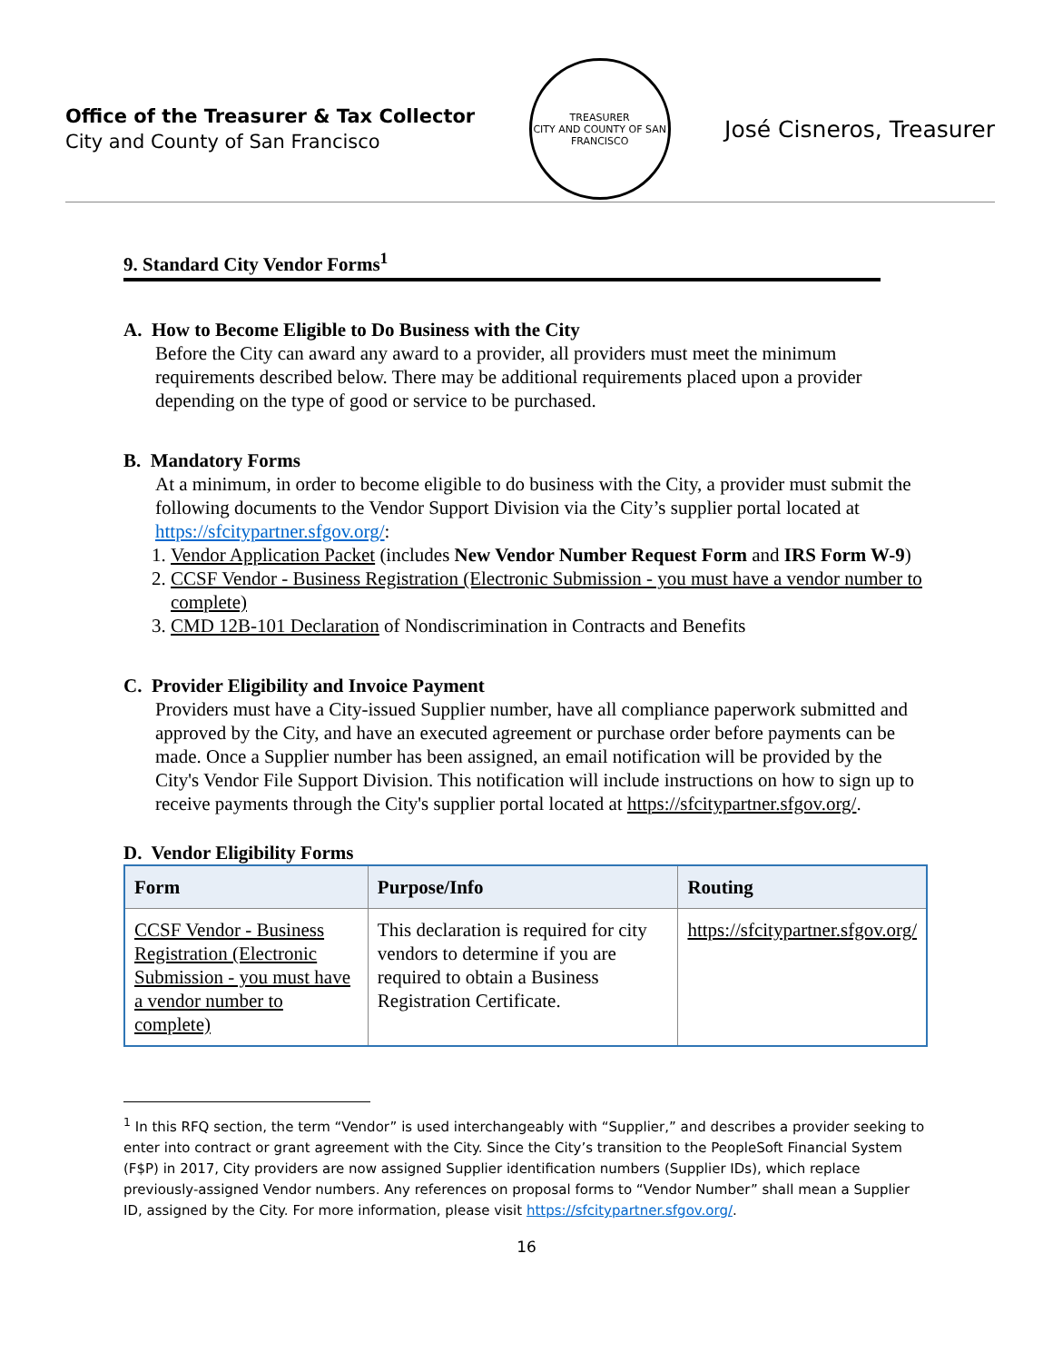Office of the Treasurer & Tax Collector
City and County of San Francisco
TREASURER
CITY AND COUNTY OF SAN FRANCISCO
José Cisneros, Treasurer
9. Standard City Vendor Forms<sup>1</sup>
A. How to Become Eligible to Do Business with the City
Before the City can award any award to a provider, all providers must meet the minimum requirements described below. There may be additional requirements placed upon a provider depending on the type of good or service to be purchased.
B. Mandatory Forms
At a minimum, in order to become eligible to do business with the City, a provider must submit the following documents to the Vendor Support Division via the City’s supplier portal located at https://sfcitypartner.sfgov.org/:
1. Vendor Application Packet (includes New Vendor Number Request Form and IRS Form W-9)
2. CCSF Vendor - Business Registration (Electronic Submission - you must have a vendor number to complete)
3. CMD 12B-101 Declaration of Nondiscrimination in Contracts and Benefits
C. Provider Eligibility and Invoice Payment
Providers must have a City-issued Supplier number, have all compliance paperwork submitted and approved by the City, and have an executed agreement or purchase order before payments can be made. Once a Supplier number has been assigned, an email notification will be provided by the City's Vendor File Support Division. This notification will include instructions on how to sign up to receive payments through the City's supplier portal located at https://sfcitypartner.sfgov.org/.
D. Vendor Eligibility Forms
| Form | Purpose/Info | Routing |
| --- | --- | --- |
| CCSF Vendor - Business Registration (Electronic Submission - you must have a vendor number to complete) | This declaration is required for city vendors to determine if you are required to obtain a Business Registration Certificate. | https://sfcitypartner.sfgov.org/ |
<sup>1</sup> In this RFQ section, the term “Vendor” is used interchangeably with “Supplier,” and describes a provider seeking to enter into contract or grant agreement with the City. Since the City’s transition to the PeopleSoft Financial System (F$P) in 2017, City providers are now assigned Supplier identification numbers (Supplier IDs), which replace previously-assigned Vendor numbers. Any references on proposal forms to “Vendor Number” shall mean a Supplier ID, assigned by the City. For more information, please visit https://sfcitypartner.sfgov.org/.
16